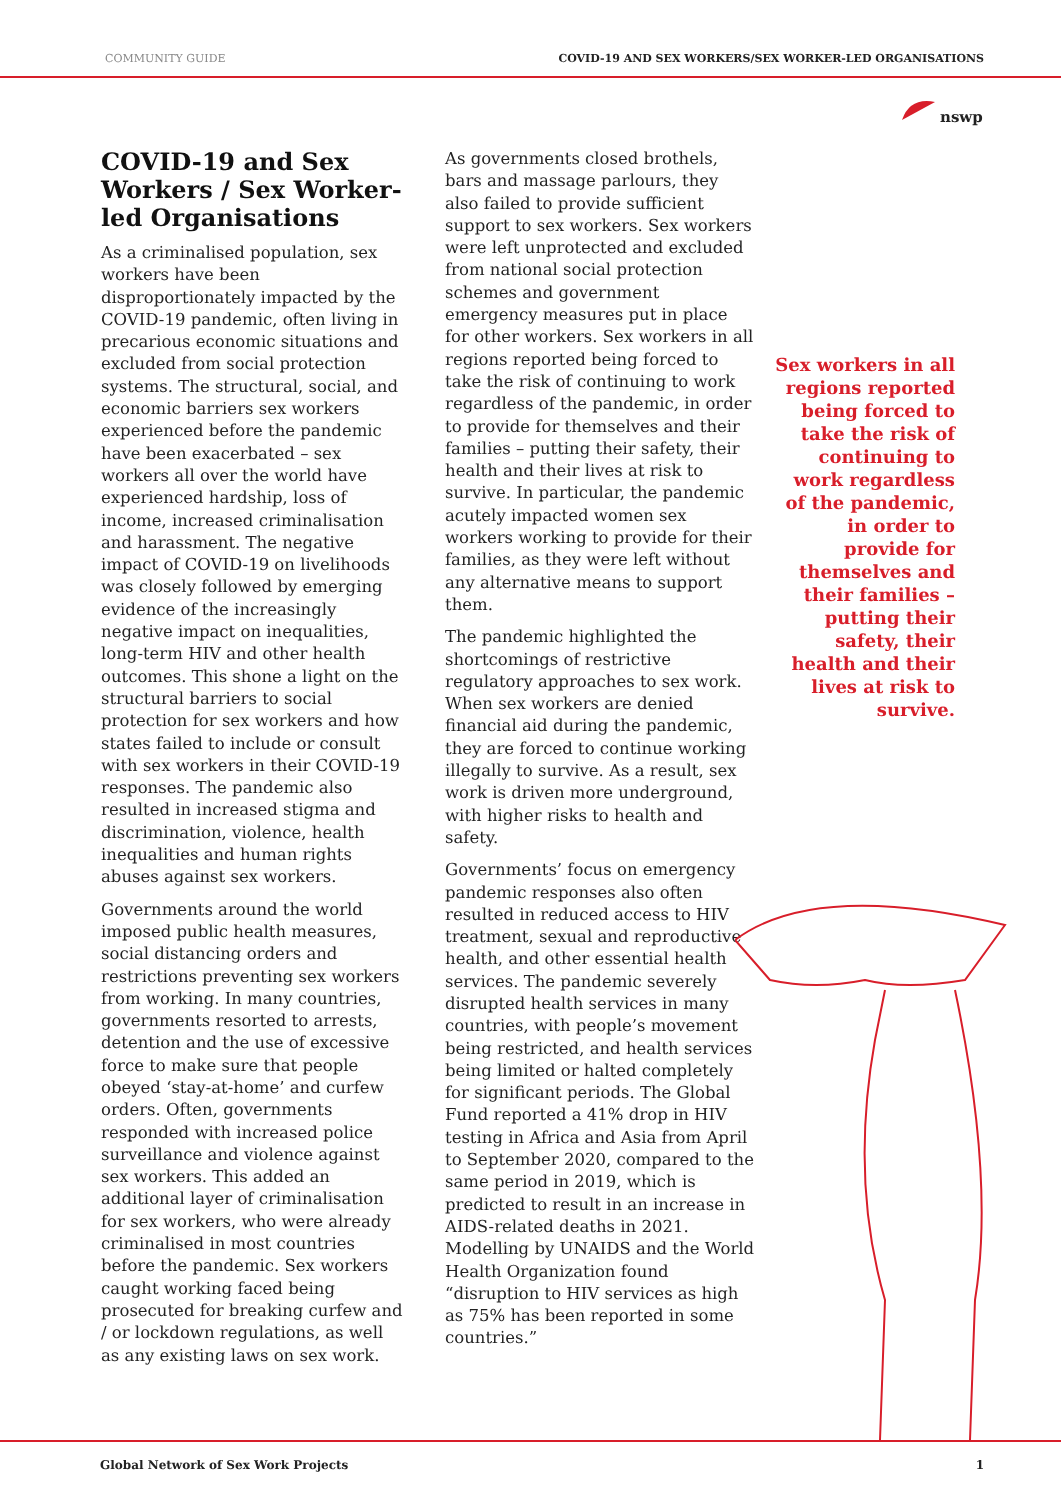COMMUNITY GUIDE COVID-19 AND SEX WORKERS/SEX WORKER-LED ORGANISATIONS
nswp
COVID-19 and Sex Workers / Sex Worker-led Organisations
As a criminalised population, sex workers have been disproportionately impacted by the COVID-19 pandemic, often living in precarious economic situations and excluded from social protection systems. The structural, social, and economic barriers sex workers experienced before the pandemic have been exacerbated – sex workers all over the world have experienced hardship, loss of income, increased criminalisation and harassment. The negative impact of COVID-19 on livelihoods was closely followed by emerging evidence of the increasingly negative impact on inequalities, long-term HIV and other health outcomes. This shone a light on the structural barriers to social protection for sex workers and how states failed to include or consult with sex workers in their COVID-19 responses. The pandemic also resulted in increased stigma and discrimination, violence, health inequalities and human rights abuses against sex workers.
Governments around the world imposed public health measures, social distancing orders and restrictions preventing sex workers from working. In many countries, governments resorted to arrests, detention and the use of excessive force to make sure that people obeyed ‘stay-at-home’ and curfew orders. Often, governments responded with increased police surveillance and violence against sex workers. This added an additional layer of criminalisation for sex workers, who were already criminalised in most countries before the pandemic. Sex workers caught working faced being prosecuted for breaking curfew and / or lockdown regulations, as well as any existing laws on sex work.
As governments closed brothels, bars and massage parlours, they also failed to provide sufficient support to sex workers. Sex workers were left unprotected and excluded from national social protection schemes and government emergency measures put in place for other workers. Sex workers in all regions reported being forced to take the risk of continuing to work regardless of the pandemic, in order to provide for themselves and their families – putting their safety, their health and their lives at risk to survive. In particular, the pandemic acutely impacted women sex workers working to provide for their families, as they were left without any alternative means to support them.
The pandemic highlighted the shortcomings of restrictive regulatory approaches to sex work. When sex workers are denied financial aid during the pandemic, they are forced to continue working illegally to survive. As a result, sex work is driven more underground, with higher risks to health and safety.
Governments’ focus on emergency pandemic responses also often resulted in reduced access to HIV treatment, sexual and reproductive health, and other essential health services. The pandemic severely disrupted health services in many countries, with people’s movement being restricted, and health services being limited or halted completely for significant periods. The Global Fund reported a 41% drop in HIV testing in Africa and Asia from April to September 2020, compared to the same period in 2019, which is predicted to result in an increase in AIDS-related deaths in 2021. Modelling by UNAIDS and the World Health Organization found “disruption to HIV services as high as 75% has been reported in some countries.”
Sex workers in all regions reported being forced to take the risk of continuing to work regardless of the pandemic, in order to provide for themselves and their families – putting their safety, their health and their lives at risk to survive.
Global Network of Sex Work Projects 1